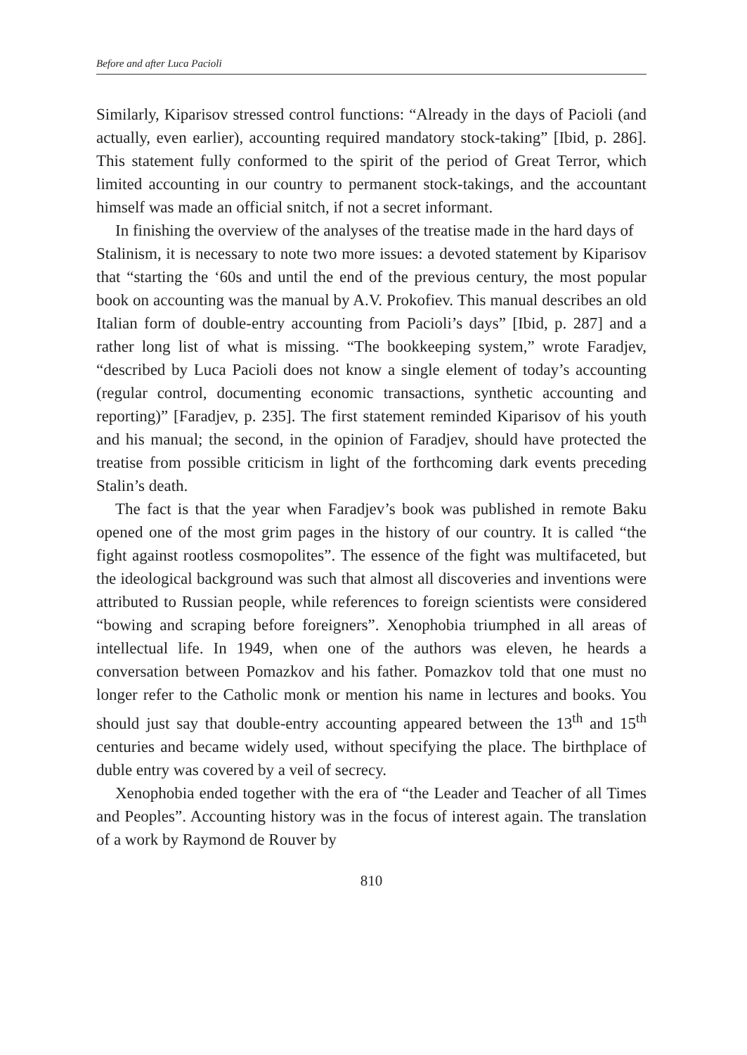Before and after Luca Pacioli
Similarly, Kiparisov stressed control functions: “Already in the days of Pacioli (and actually, even earlier), accounting required mandatory stock-taking” [Ibid, p. 286]. This statement fully conformed to the spirit of the period of Great Terror, which limited accounting in our country to permanent stock-takings, and the accountant himself was made an official snitch, if not a secret informant.
In finishing the overview of the analyses of the treatise made in the hard days of
Stalinism, it is necessary to note two more issues: a devoted statement by Kiparisov that “starting the ‘60s and until the end of the previous century, the most popular book on accounting was the manual by A.V. Prokofiev. This manual describes an old Italian form of double-entry accounting from Pacioli’s days” [Ibid, p. 287] and a rather long list of what is missing. “The bookkeeping system,” wrote Faradjev, “described by Luca Pacioli does not know a single element of today’s accounting (regular control, documenting economic transactions, synthetic accounting and reporting)” [Faradjev, p. 235]. The first statement reminded Kiparisov of his youth and his manual; the second, in the opinion of Faradjev, should have protected the treatise from possible criticism in light of the forthcoming dark events preceding Stalin’s death.
The fact is that the year when Faradjev’s book was published in remote Baku opened one of the most grim pages in the history of our country. It is called “the fight against rootless cosmopolites”. The essence of the fight was multifaceted, but the ideological background was such that almost all discoveries and inventions were attributed to Russian people, while references to foreign scientists were considered “bowing and scraping before foreigners”. Xenophobia triumphed in all areas of intellectual life. In 1949, when one of the authors was eleven, he heards a conversation between Pomazkov and his father. Pomazkov told that one must no longer refer to the Catholic monk or mention his name in lectures and books. You should just say that double-entry accounting appeared between the 13<sup>th</sup> and 15<sup>th</sup> centuries and became widely used, without specifying the place. The birthplace of duble entry was covered by a veil of secrecy.
Xenophobia ended together with the era of “the Leader and Teacher of all Times and Peoples”. Accounting history was in the focus of interest again. The translation of a work by Raymond de Rouver by
810